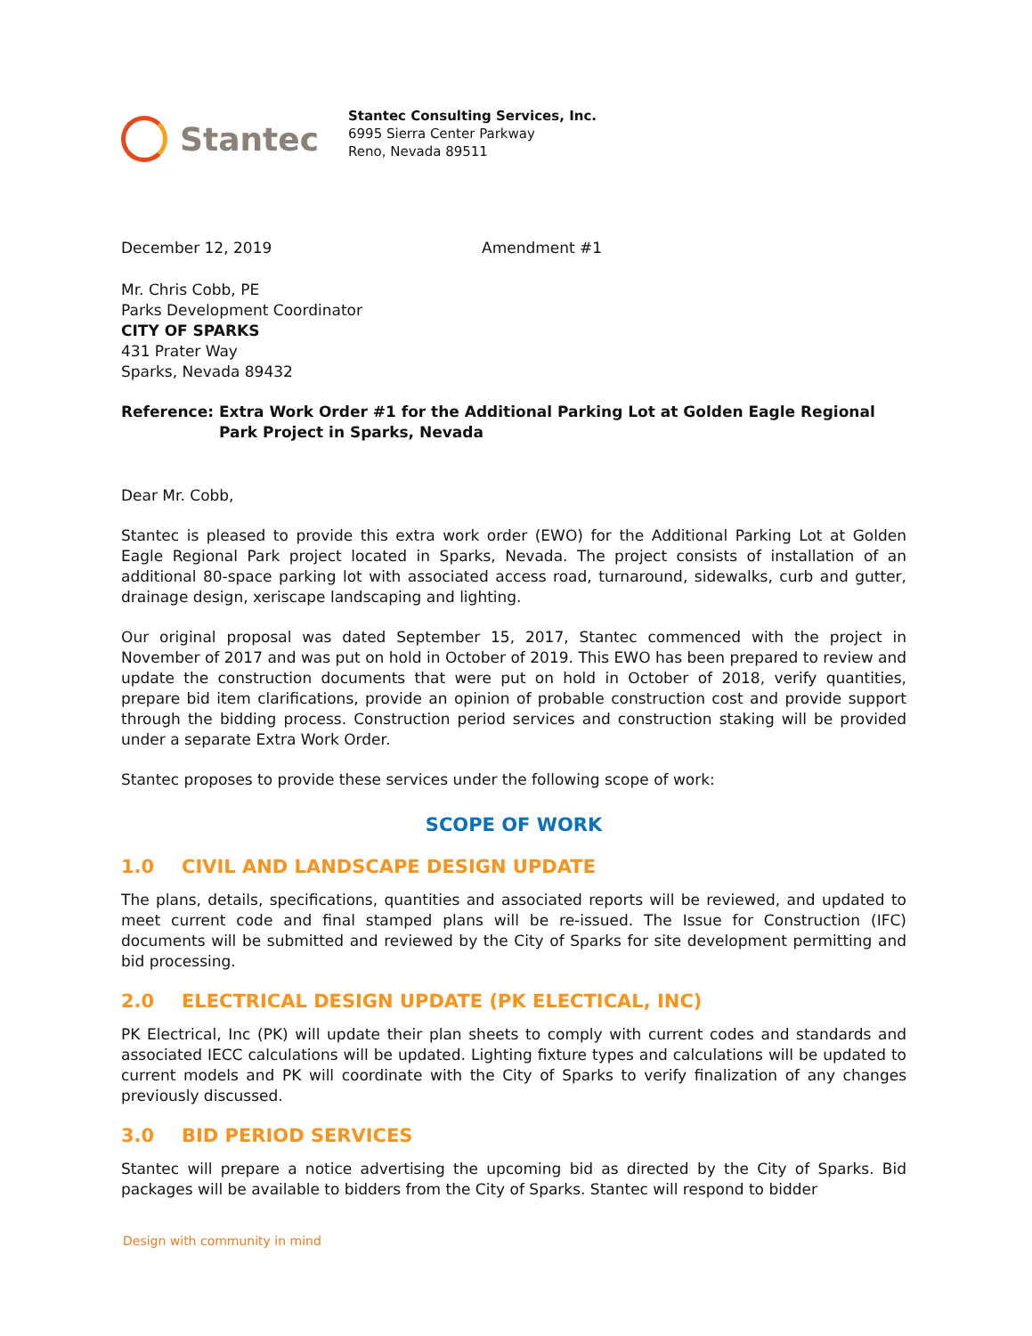Stantec
Stantec Consulting Services, Inc.
6995 Sierra Center Parkway
Reno, Nevada 89511
December 12, 2019 Amendment #1
Mr. Chris Cobb, PE
Parks Development Coordinator
CITY OF SPARKS
431 Prater Way
Sparks, Nevada 89432
Reference: Extra Work Order #1 for the Additional Parking Lot at Golden Eagle Regional Park Project in Sparks, Nevada
Dear Mr. Cobb,
Stantec is pleased to provide this extra work order (EWO) for the Additional Parking Lot at Golden Eagle Regional Park project located in Sparks, Nevada. The project consists of installation of an additional 80-space parking lot with associated access road, turnaround, sidewalks, curb and gutter, drainage design, xeriscape landscaping and lighting.
Our original proposal was dated September 15, 2017, Stantec commenced with the project in November of 2017 and was put on hold in October of 2019. This EWO has been prepared to review and update the construction documents that were put on hold in October of 2018, verify quantities, prepare bid item clarifications, provide an opinion of probable construction cost and provide support through the bidding process. Construction period services and construction staking will be provided under a separate Extra Work Order.
Stantec proposes to provide these services under the following scope of work:
SCOPE OF WORK
1.0 CIVIL AND LANDSCAPE DESIGN UPDATE
The plans, details, specifications, quantities and associated reports will be reviewed, and updated to meet current code and final stamped plans will be re-issued. The Issue for Construction (IFC) documents will be submitted and reviewed by the City of Sparks for site development permitting and bid processing.
2.0 ELECTRICAL DESIGN UPDATE (PK ELECTICAL, INC)
PK Electrical, Inc (PK) will update their plan sheets to comply with current codes and standards and associated IECC calculations will be updated. Lighting fixture types and calculations will be updated to current models and PK will coordinate with the City of Sparks to verify finalization of any changes previously discussed.
3.0 BID PERIOD SERVICES
Stantec will prepare a notice advertising the upcoming bid as directed by the City of Sparks. Bid packages will be available to bidders from the City of Sparks. Stantec will respond to bidder
Design with community in mind